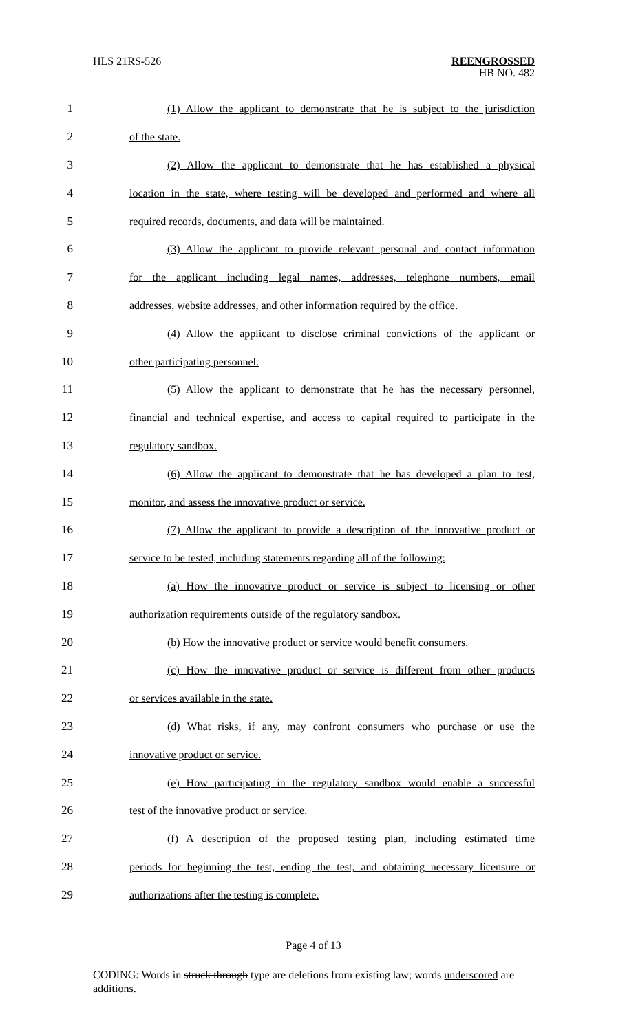HLS 21RS-526
REENGROSSED
HB NO. 482
1
(1) Allow the applicant to demonstrate that he is subject to the jurisdiction
2 of the state.
3
(2) Allow the applicant to demonstrate that he has established a physical
4
location in the state, where testing will be developed and performed and where all
5 required records, documents, and data will be maintained.
6
(3) Allow the applicant to provide relevant personal and contact information
7
for the applicant including legal names, addresses, telephone numbers, email
8
addresses, website addresses, and other information required by the office.
9
(4) Allow the applicant to disclose criminal convictions of the applicant or
10 other participating personnel.
11
(5) Allow the applicant to demonstrate that he has the necessary personnel,
12
financial and technical expertise, and access to capital required to participate in the
13 regulatory sandbox.
14
(6) Allow the applicant to demonstrate that he has developed a plan to test,
15 monitor, and assess the innovative product or service.
16
(7) Allow the applicant to provide a description of the innovative product or
17
service to be tested, including statements regarding all of the following:
18
(a) How the innovative product or service is subject to licensing or other
19 authorization requirements outside of the regulatory sandbox.
20
(b) How the innovative product or service would benefit consumers.
21
(c) How the innovative product or service is different from other products
22 or services available in the state.
23
(d) What risks, if any, may confront consumers who purchase or use the
24 innovative product or service.
25
(e) How participating in the regulatory sandbox would enable a successful
26 test of the innovative product or service.
27
(f) A description of the proposed testing plan, including estimated time
28
periods for beginning the test, ending the test, and obtaining necessary licensure or
29 authorizations after the testing is complete.
Page 4 of 13
CODING: Words in struck through type are deletions from existing law; words underscored are additions.